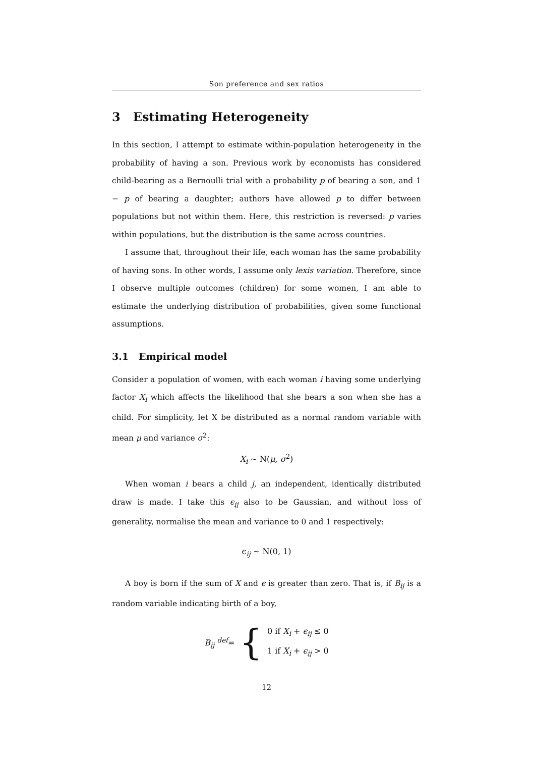Son preference and sex ratios
3 Estimating Heterogeneity
In this section, I attempt to estimate within-population heterogeneity in the probability of having a son. Previous work by economists has considered child-bearing as a Bernoulli trial with a probability p of bearing a son, and 1 − p of bearing a daughter; authors have allowed p to differ between populations but not within them. Here, this restriction is reversed: p varies within populations, but the distribution is the same across countries.
I assume that, throughout their life, each woman has the same probability of having sons. In other words, I assume only lexis variation. Therefore, since I observe multiple outcomes (children) for some women, I am able to estimate the underlying distribution of probabilities, given some functional assumptions.
3.1 Empirical model
Consider a population of women, with each woman i having some underlying factor X<sub>i</sub> which affects the likelihood that she bears a son when she has a child. For simplicity, let X be distributed as a normal random variable with mean μ and variance σ<sup>2</sup>:
X<sub>i</sub> ∼ N(μ, σ<sup>2</sup>)
When woman i bears a child j, an independent, identically distributed draw is made. I take this ϵ<sub>ij</sub> also to be Gaussian, and without loss of generality, normalise the mean and variance to 0 and 1 respectively:
ϵ<sub>ij</sub> ∼ N(0, 1)
A boy is born if the sum of X and ϵ is greater than zero. That is, if B<sub>ij</sub> is a random variable indicating birth of a boy,
B<sub>ij</sub> <sup>def</sup>= { 0 if X<sub>i</sub> + ϵ<sub>ij</sub> ≤ 0
1 if X<sub>i</sub> + ϵ<sub>ij</sub> > 0
12